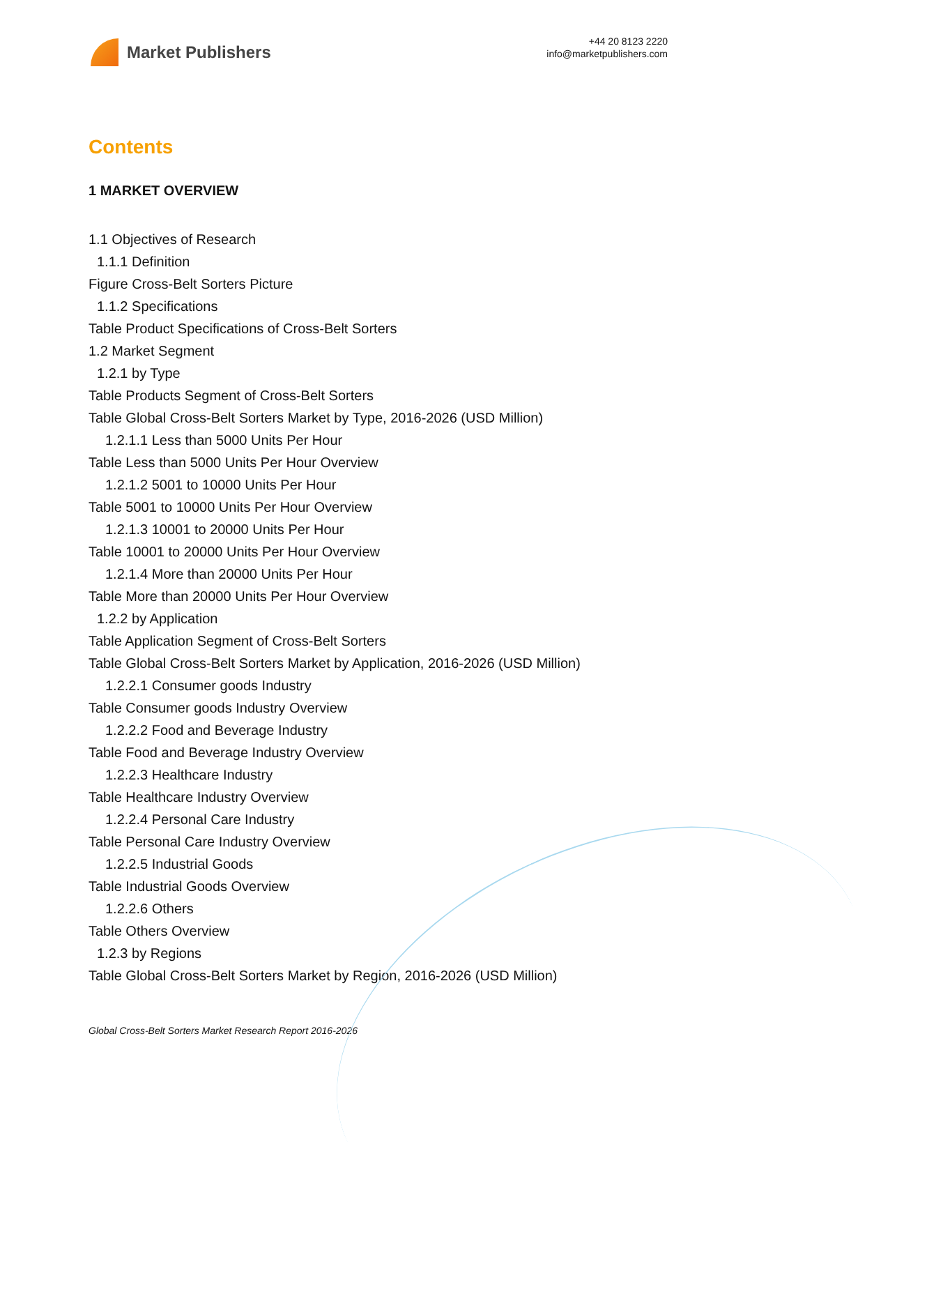Market Publishers
+44 20 8123 2220
info@marketpublishers.com
Contents
1 MARKET OVERVIEW
1.1 Objectives of Research
1.1.1 Definition
Figure Cross-Belt Sorters Picture
1.1.2 Specifications
Table Product Specifications of Cross-Belt Sorters
1.2 Market Segment
1.2.1 by Type
Table Products Segment of Cross-Belt Sorters
Table Global Cross-Belt Sorters Market by Type, 2016-2026 (USD Million)
1.2.1.1 Less than 5000 Units Per Hour
Table Less than 5000 Units Per Hour Overview
1.2.1.2 5001 to 10000 Units Per Hour
Table 5001 to 10000 Units Per Hour Overview
1.2.1.3 10001 to 20000 Units Per Hour
Table 10001 to 20000 Units Per Hour Overview
1.2.1.4 More than 20000 Units Per Hour
Table More than 20000 Units Per Hour Overview
1.2.2 by Application
Table Application Segment of Cross-Belt Sorters
Table Global Cross-Belt Sorters Market by Application, 2016-2026 (USD Million)
1.2.2.1 Consumer goods Industry
Table Consumer goods Industry Overview
1.2.2.2 Food and Beverage Industry
Table Food and Beverage Industry Overview
1.2.2.3 Healthcare Industry
Table Healthcare Industry Overview
1.2.2.4 Personal Care Industry
Table Personal Care Industry Overview
1.2.2.5 Industrial Goods
Table Industrial Goods Overview
1.2.2.6 Others
Table Others Overview
1.2.3 by Regions
Table Global Cross-Belt Sorters Market by Region, 2016-2026 (USD Million)
Global Cross-Belt Sorters Market Research Report 2016-2026